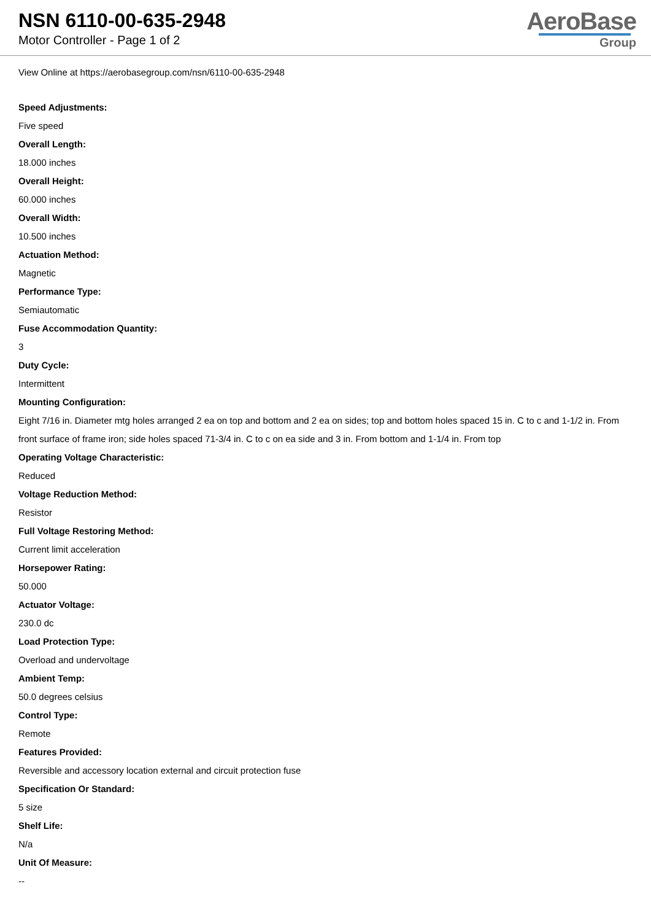NSN 6110-00-635-2948
Motor Controller - Page 1 of 2
AeroBase
Group
View Online at https://aerobasegroup.com/nsn/6110-00-635-2948
Speed Adjustments:
Five speed
Overall Length:
18.000 inches
Overall Height:
60.000 inches
Overall Width:
10.500 inches
Actuation Method:
Magnetic
Performance Type:
Semiautomatic
Fuse Accommodation Quantity:
3
Duty Cycle:
Intermittent
Mounting Configuration:
Eight 7/16 in. Diameter mtg holes arranged 2 ea on top and bottom and 2 ea on sides; top and bottom holes spaced 15 in. C to c and 1-1/2 in. From front surface of frame iron; side holes spaced 71-3/4 in. C to c on ea side and 3 in. From bottom and 1-1/4 in. From top
Operating Voltage Characteristic:
Reduced
Voltage Reduction Method:
Resistor
Full Voltage Restoring Method:
Current limit acceleration
Horsepower Rating:
50.000
Actuator Voltage:
230.0 dc
Load Protection Type:
Overload and undervoltage
Ambient Temp:
50.0 degrees celsius
Control Type:
Remote
Features Provided:
Reversible and accessory location external and circuit protection fuse
Specification Or Standard:
5 size
Shelf Life:
N/a
Unit Of Measure:
--